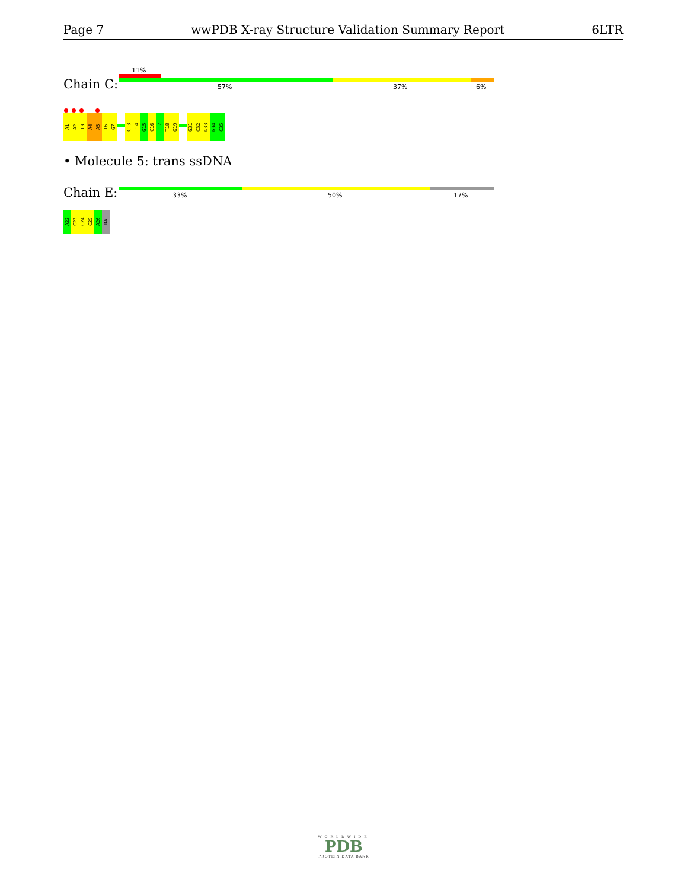Page 7 wwPDB X-ray Structure Validation Summary Report 6LTR
11%
Chain C: 57% 37% 6%
A1
A2
T3
A4
A5
T6
G7
C13
T14
G15
C16
T17
T18
G19
G31
C32
G33
G34
C35
• Molecule 5: trans ssDNA
Chain E: 33% 50% 17%
A22
C23
C24
C25
A26
DA
WORLDWIDE
PDB
PROTEIN DATA BANK